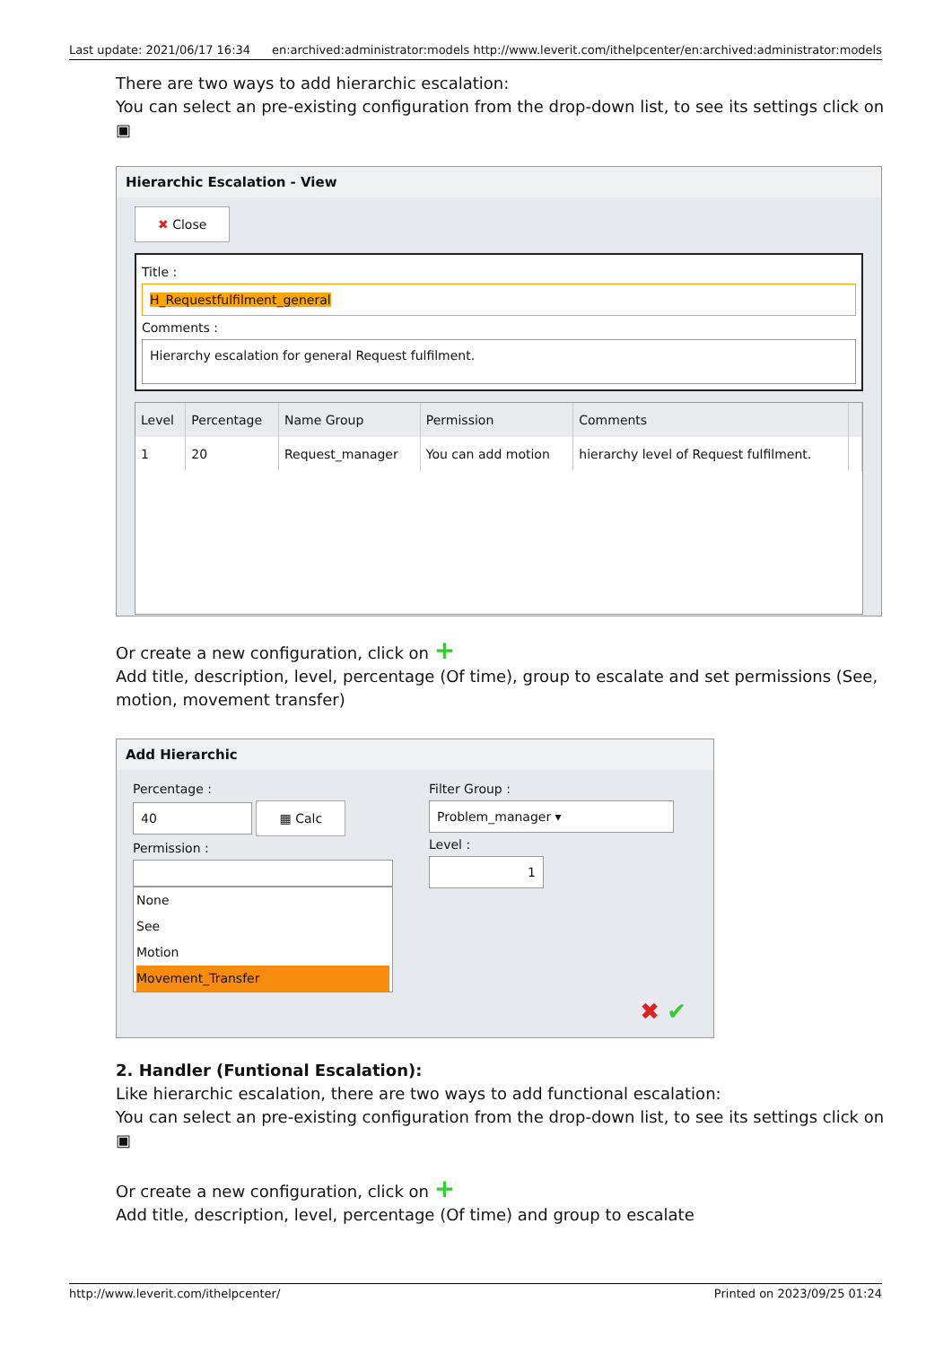Last update: 2021/06/17 16:34 en:archived:administrator:models http://www.leverit.com/ithelpcenter/en:archived:administrator:models
There are two ways to add hierarchic escalation:
You can select an pre-existing configuration from the drop-down list, to see its settings click on
▣
Hierarchic Escalation - View
✖ Close
Title :
H_Requestfulfilment_general
Comments :
Hierarchy escalation for general Request fulfilment.
| Level | Percentage | Name Group | Permission | Comments | |
| --- | --- | --- | --- | --- | --- |
| 1 | 20 | Request_manager | You can add motion | hierarchy level of Request fulfilment. | |
Or create a new configuration, click on +
Add title, description, level, percentage (Of time), group to escalate and set permissions (See, motion, movement transfer)
Add Hierarchic
Percentage :
40 ▦ Calc
Permission :
None
See
Motion
Movement_Transfer
Filter Group :
Problem_manager ▾
Level :
1
✖ ✔
2. Handler (Funtional Escalation):
Like hierarchic escalation, there are two ways to add functional escalation:
You can select an pre-existing configuration from the drop-down list, to see its settings click on
▣
Or create a new configuration, click on +
Add title, description, level, percentage (Of time) and group to escalate
http://www.leverit.com/ithelpcenter/ Printed on 2023/09/25 01:24